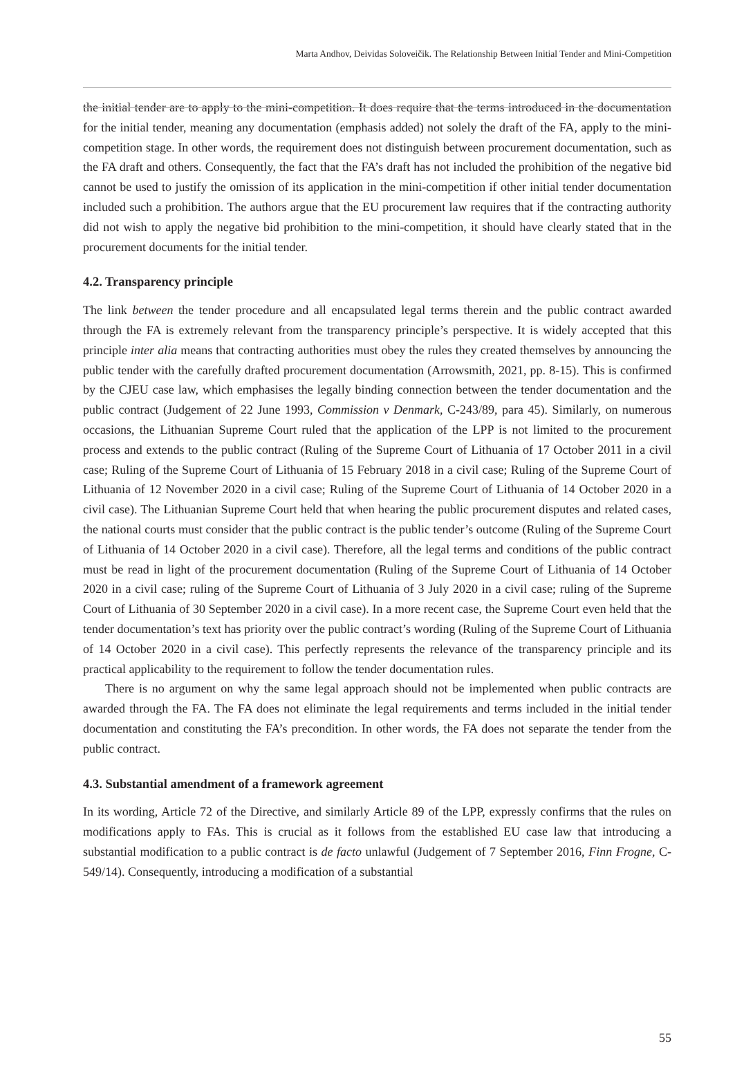Marta Andhov, Deividas Soloveičik. The Relationship Between Initial Tender and Mini-Competition
the initial tender are to apply to the mini-competition. It does require that the terms introduced in the documentation for the initial tender, meaning any documentation (emphasis added) not solely the draft of the FA, apply to the mini-competition stage. In other words, the requirement does not distinguish between procurement documentation, such as the FA draft and others. Consequently, the fact that the FA’s draft has not included the prohibition of the negative bid cannot be used to justify the omission of its application in the mini-competition if other initial tender documentation included such a prohibition. The authors argue that the EU procurement law requires that if the contracting authority did not wish to apply the negative bid prohibition to the mini-competition, it should have clearly stated that in the procurement documents for the initial tender.
4.2. Transparency principle
The link between the tender procedure and all encapsulated legal terms therein and the public contract awarded through the FA is extremely relevant from the transparency principle’s perspective. It is widely accepted that this principle inter alia means that contracting authorities must obey the rules they created themselves by announcing the public tender with the carefully drafted procurement documentation (Arrowsmith, 2021, pp. 8-15). This is confirmed by the CJEU case law, which emphasises the legally binding connection between the tender documentation and the public contract (Judgement of 22 June 1993, Commission v Denmark, C-243/89, para 45). Similarly, on numerous occasions, the Lithuanian Supreme Court ruled that the application of the LPP is not limited to the procurement process and extends to the public contract (Ruling of the Supreme Court of Lithuania of 17 October 2011 in a civil case; Ruling of the Supreme Court of Lithuania of 15 February 2018 in a civil case; Ruling of the Supreme Court of Lithuania of 12 November 2020 in a civil case; Ruling of the Supreme Court of Lithuania of 14 October 2020 in a civil case). The Lithuanian Supreme Court held that when hearing the public procurement disputes and related cases, the national courts must consider that the public contract is the public tender’s outcome (Ruling of the Supreme Court of Lithuania of 14 October 2020 in a civil case). Therefore, all the legal terms and conditions of the public contract must be read in light of the procurement documentation (Ruling of the Supreme Court of Lithuania of 14 October 2020 in a civil case; ruling of the Supreme Court of Lithuania of 3 July 2020 in a civil case; ruling of the Supreme Court of Lithuania of 30 September 2020 in a civil case). In a more recent case, the Supreme Court even held that the tender documentation’s text has priority over the public contract’s wording (Ruling of the Supreme Court of Lithuania of 14 October 2020 in a civil case). This perfectly represents the relevance of the transparency principle and its practical applicability to the requirement to follow the tender documentation rules.
There is no argument on why the same legal approach should not be implemented when public contracts are awarded through the FA. The FA does not eliminate the legal requirements and terms included in the initial tender documentation and constituting the FA’s precondition. In other words, the FA does not separate the tender from the public contract.
4.3. Substantial amendment of a framework agreement
In its wording, Article 72 of the Directive, and similarly Article 89 of the LPP, expressly confirms that the rules on modifications apply to FAs. This is crucial as it follows from the established EU case law that introducing a substantial modification to a public contract is de facto unlawful (Judgement of 7 September 2016, Finn Frogne, C-549/14). Consequently, introducing a modification of a substantial
55